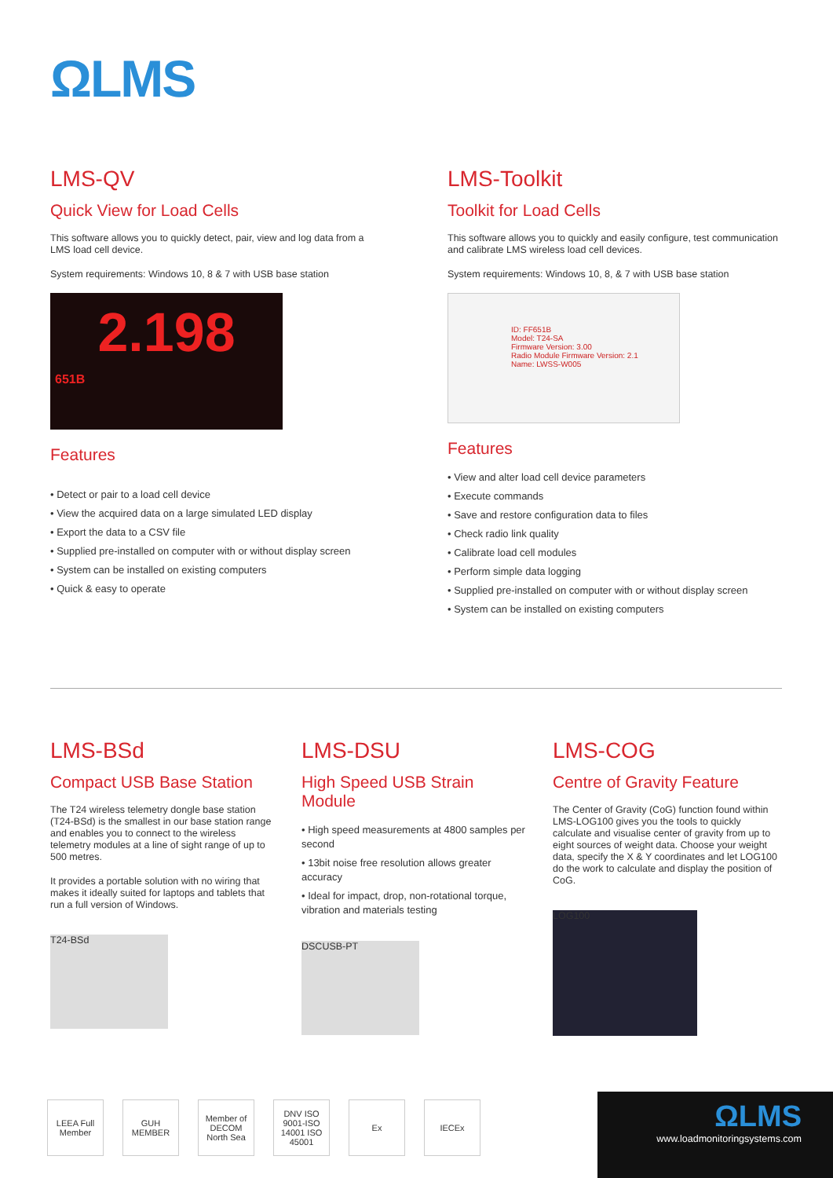ΩLMS
LMS-QV
Quick View for Load Cells
This software allows you to quickly detect, pair, view and log data from a LMS load cell device.
System requirements: Windows 10, 8 & 7 with USB base station
2.198
651B
Features
• Detect or pair to a load cell device
• View the acquired data on a large simulated LED display
• Export the data to a CSV file
• Supplied pre-installed on computer with or without display screen
• System can be installed on existing computers
• Quick & easy to operate
LMS-Toolkit
Toolkit for Load Cells
This software allows you to quickly and easily configure, test communication and calibrate LMS wireless load cell devices.
System requirements: Windows 10, 8, & 7 with USB base station
ID: FF651B
Model: T24-SA
Firmware Version: 3.00
Radio Module Firmware Version: 2.1
Name: LWSS-W005
Features
• View and alter load cell device parameters
• Execute commands
• Save and restore configuration data to files
• Check radio link quality
• Calibrate load cell modules
• Perform simple data logging
• Supplied pre-installed on computer with or without display screen
• System can be installed on existing computers
LMS-BSd
Compact USB Base Station
The T24 wireless telemetry dongle base station (T24-BSd) is the smallest in our base station range and enables you to connect to the wireless telemetry modules at a line of sight range of up to 500 metres.
It provides a portable solution with no wiring that makes it ideally suited for laptops and tablets that run a full version of Windows.
T24-BSd
LMS-DSU
High Speed USB Strain Module
• High speed measurements at 4800 samples per second
• 13bit noise free resolution allows greater accuracy
• Ideal for impact, drop, non-rotational torque, vibration and materials testing
DSCUSB-PT
LMS-COG
Centre of Gravity Feature
The Center of Gravity (CoG) function found within LMS-LOG100 gives you the tools to quickly calculate and visualise center of gravity from up to eight sources of weight data. Choose your weight data, specify the X & Y coordinates and let LOG100 do the work to calculate and display the position of CoG.
LOG100
LEEA Full Member
GUH MEMBER
Member of DECOM North Sea
DNV ISO 9001-ISO 14001 ISO 45001
Ex IECEx
ΩLMS
www.loadmonitoringsystems.com